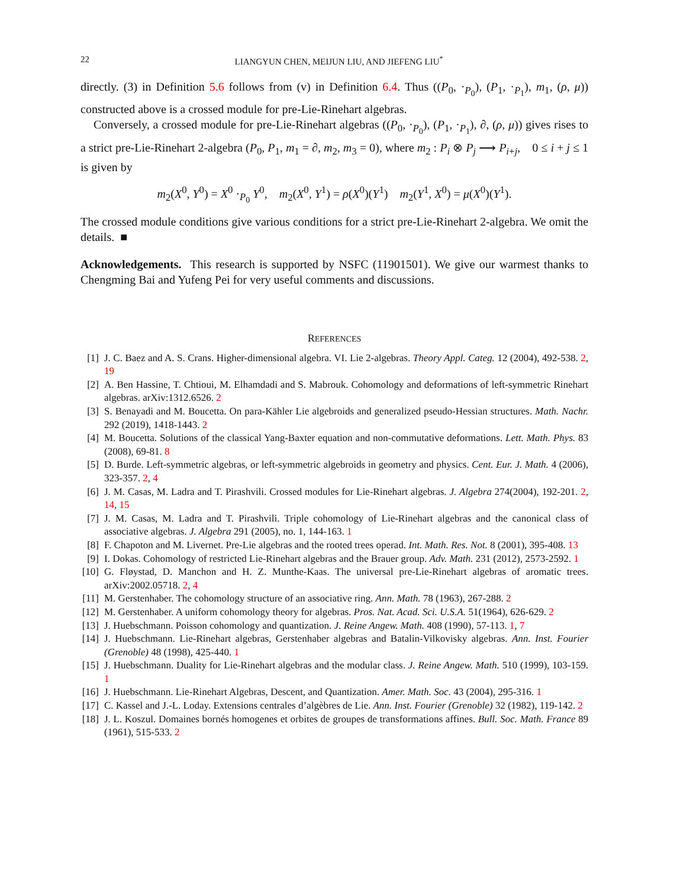22 LIANGYUN CHEN, MEIJUN LIU, AND JIEFENG LIU<sup>*</sup>
directly. (3) in Definition 5.6 follows from (v) in Definition 6.4. Thus ((P<sub>0</sub>, ·<sub>P<sub>0</sub></sub>), (P<sub>1</sub>, ·<sub>P<sub>1</sub></sub>), m<sub>1</sub>, (ρ, μ)) constructed above is a crossed module for pre-Lie-Rinehart algebras.
Conversely, a crossed module for pre-Lie-Rinehart algebras ((P<sub>0</sub>, ·<sub>P<sub>0</sub></sub>), (P<sub>1</sub>, ·<sub>P<sub>1</sub></sub>), ∂, (ρ, μ)) gives rises to a strict pre-Lie-Rinehart 2-algebra (P<sub>0</sub>, P<sub>1</sub>, m<sub>1</sub> = ∂, m<sub>2</sub>, m<sub>3</sub> = 0), where m<sub>2</sub> : P<sub>i</sub> ⊗ P<sub>j</sub> ⟶ P<sub>i+j</sub>, 0 ≤ i + j ≤ 1 is given by
m<sub>2</sub>(X<sup>0</sup>, Y<sup>0</sup>) = X<sup>0</sup> ·<sub>P<sub>0</sub></sub> Y<sup>0</sup>, m<sub>2</sub>(X<sup>0</sup>, Y<sup>1</sup>) = ρ(X<sup>0</sup>)(Y<sup>1</sup>) m<sub>2</sub>(Y<sup>1</sup>, X<sup>0</sup>) = μ(X<sup>0</sup>)(Y<sup>1</sup>).
The crossed module conditions give various conditions for a strict pre-Lie-Rinehart 2-algebra. We omit the details. ■
Acknowledgements. This research is supported by NSFC (11901501). We give our warmest thanks to Chengming Bai and Yufeng Pei for very useful comments and discussions.
REFERENCES
[1] J. C. Baez and A. S. Crans. Higher-dimensional algebra. VI. Lie 2-algebras. Theory Appl. Categ. 12 (2004), 492-538. 2, 19
[2] A. Ben Hassine, T. Chtioui, M. Elhamdadi and S. Mabrouk. Cohomology and deformations of left-symmetric Rinehart algebras. arXiv:1312.6526. 2
[3] S. Benayadi and M. Boucetta. On para-Kähler Lie algebroids and generalized pseudo-Hessian structures. Math. Nachr. 292 (2019), 1418-1443. 2
[4] M. Boucetta. Solutions of the classical Yang-Baxter equation and non-commutative deformations. Lett. Math. Phys. 83 (2008), 69-81. 8
[5] D. Burde. Left-symmetric algebras, or left-symmetric algebroids in geometry and physics. Cent. Eur. J. Math. 4 (2006), 323-357. 2, 4
[6] J. M. Casas, M. Ladra and T. Pirashvili. Crossed modules for Lie-Rinehart algebras. J. Algebra 274(2004), 192-201. 2, 14, 15
[7] J. M. Casas, M. Ladra and T. Pirashvili. Triple cohomology of Lie-Rinehart algebras and the canonical class of associative algebras. J. Algebra 291 (2005), no. 1, 144-163. 1
[8] F. Chapoton and M. Livernet. Pre-Lie algebras and the rooted trees operad. Int. Math. Res. Not. 8 (2001), 395-408. 13
[9] I. Dokas. Cohomology of restricted Lie-Rinehart algebras and the Brauer group. Adv. Math. 231 (2012), 2573-2592. 1
[10] G. Fløystad, D. Manchon and H. Z. Munthe-Kaas. The universal pre-Lie-Rinehart algebras of aromatic trees. arXiv:2002.05718. 2, 4
[11] M. Gerstenhaber. The cohomology structure of an associative ring. Ann. Math. 78 (1963), 267-288. 2
[12] M. Gerstenhaber. A uniform cohomology theory for algebras. Pros. Nat. Acad. Sci. U.S.A. 51(1964), 626-629. 2
[13] J. Huebschmann. Poisson cohomology and quantization. J. Reine Angew. Math. 408 (1990), 57-113. 1, 7
[14] J. Huebschmann. Lie-Rinehart algebras, Gerstenhaber algebras and Batalin-Vilkovisky algebras. Ann. Inst. Fourier (Grenoble) 48 (1998), 425-440. 1
[15] J. Huebschmann. Duality for Lie-Rinehart algebras and the modular class. J. Reine Angew. Math. 510 (1999), 103-159. 1
[16] J. Huebschmann. Lie-Rinehart Algebras, Descent, and Quantization. Amer. Math. Soc. 43 (2004), 295-316. 1
[17] C. Kassel and J.-L. Loday. Extensions centrales d’algèbres de Lie. Ann. Inst. Fourier (Grenoble) 32 (1982), 119-142. 2
[18] J. L. Koszul. Domaines bornés homogenes et orbites de groupes de transformations affines. Bull. Soc. Math. France 89 (1961), 515-533. 2